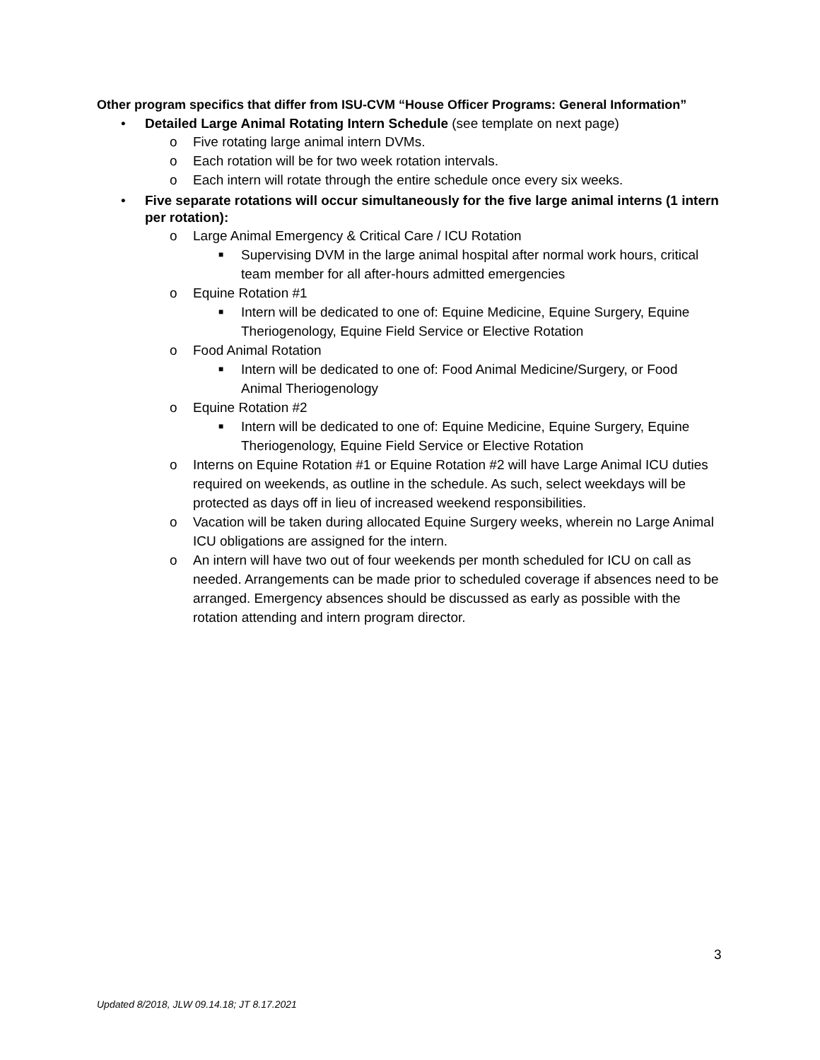Other program specifics that differ from ISU-CVM “House Officer Programs: General Information”
• Detailed Large Animal Rotating Intern Schedule (see template on next page)
o Five rotating large animal intern DVMs.
o Each rotation will be for two week rotation intervals.
o Each intern will rotate through the entire schedule once every six weeks.
• Five separate rotations will occur simultaneously for the five large animal interns (1 intern per rotation):
o Large Animal Emergency & Critical Care / ICU Rotation
■ Supervising DVM in the large animal hospital after normal work hours, critical team member for all after-hours admitted emergencies
o Equine Rotation #1
■ Intern will be dedicated to one of: Equine Medicine, Equine Surgery, Equine Theriogenology, Equine Field Service or Elective Rotation
o Food Animal Rotation
■ Intern will be dedicated to one of: Food Animal Medicine/Surgery, or Food Animal Theriogenology
o Equine Rotation #2
■ Intern will be dedicated to one of: Equine Medicine, Equine Surgery, Equine Theriogenology, Equine Field Service or Elective Rotation
o Interns on Equine Rotation #1 or Equine Rotation #2 will have Large Animal ICU duties required on weekends, as outline in the schedule. As such, select weekdays will be protected as days off in lieu of increased weekend responsibilities.
o Vacation will be taken during allocated Equine Surgery weeks, wherein no Large Animal ICU obligations are assigned for the intern.
o An intern will have two out of four weekends per month scheduled for ICU on call as needed. Arrangements can be made prior to scheduled coverage if absences need to be arranged. Emergency absences should be discussed as early as possible with the rotation attending and intern program director.
3
Updated 8/2018, JLW 09.14.18; JT 8.17.2021